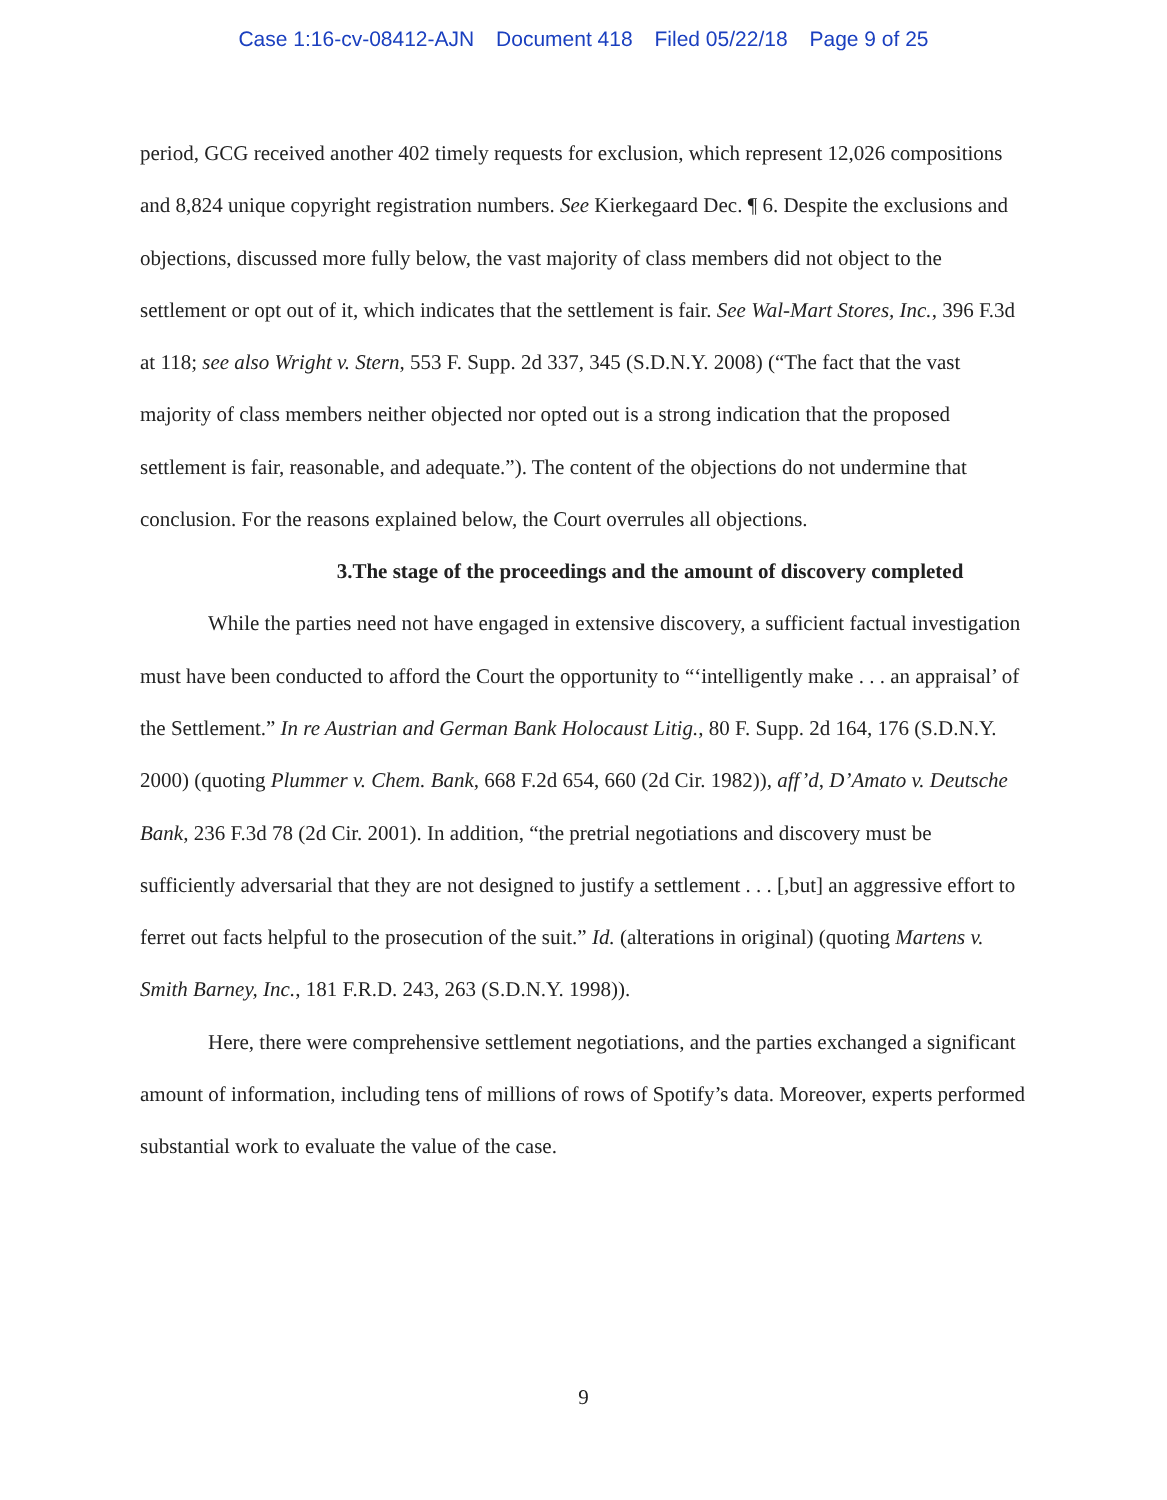Case 1:16-cv-08412-AJN Document 418 Filed 05/22/18 Page 9 of 25
period, GCG received another 402 timely requests for exclusion, which represent 12,026 compositions and 8,824 unique copyright registration numbers. See Kierkegaard Dec. ¶ 6. Despite the exclusions and objections, discussed more fully below, the vast majority of class members did not object to the settlement or opt out of it, which indicates that the settlement is fair. See Wal-Mart Stores, Inc., 396 F.3d at 118; see also Wright v. Stern, 553 F. Supp. 2d 337, 345 (S.D.N.Y. 2008) (“The fact that the vast majority of class members neither objected nor opted out is a strong indication that the proposed settlement is fair, reasonable, and adequate.”). The content of the objections do not undermine that conclusion. For the reasons explained below, the Court overrules all objections.
3.The stage of the proceedings and the amount of discovery completed
While the parties need not have engaged in extensive discovery, a sufficient factual investigation must have been conducted to afford the Court the opportunity to “‘intelligently make . . . an appraisal’ of the Settlement.” In re Austrian and German Bank Holocaust Litig., 80 F. Supp. 2d 164, 176 (S.D.N.Y. 2000) (quoting Plummer v. Chem. Bank, 668 F.2d 654, 660 (2d Cir. 1982)), aff’d, D’Amato v. Deutsche Bank, 236 F.3d 78 (2d Cir. 2001). In addition, “the pretrial negotiations and discovery must be sufficiently adversarial that they are not designed to justify a settlement . . . [,but] an aggressive effort to ferret out facts helpful to the prosecution of the suit.” Id. (alterations in original) (quoting Martens v. Smith Barney, Inc., 181 F.R.D. 243, 263 (S.D.N.Y. 1998)).
Here, there were comprehensive settlement negotiations, and the parties exchanged a significant amount of information, including tens of millions of rows of Spotify’s data. Moreover, experts performed substantial work to evaluate the value of the case.
9